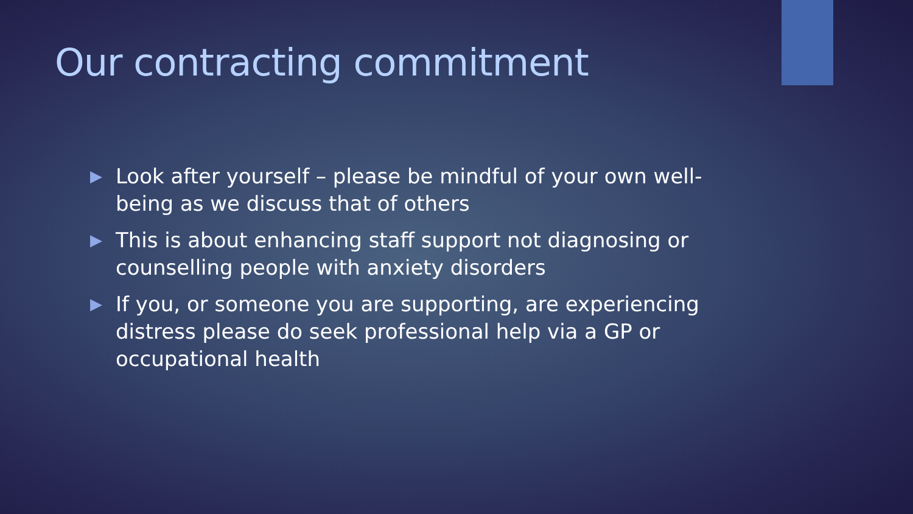Our contracting commitment
▶ Look after yourself – please be mindful of your own well-being as we discuss that of others
▶ This is about enhancing staff support not diagnosing or counselling people with anxiety disorders
▶ If you, or someone you are supporting, are experiencing distress please do seek professional help via a GP or occupational health